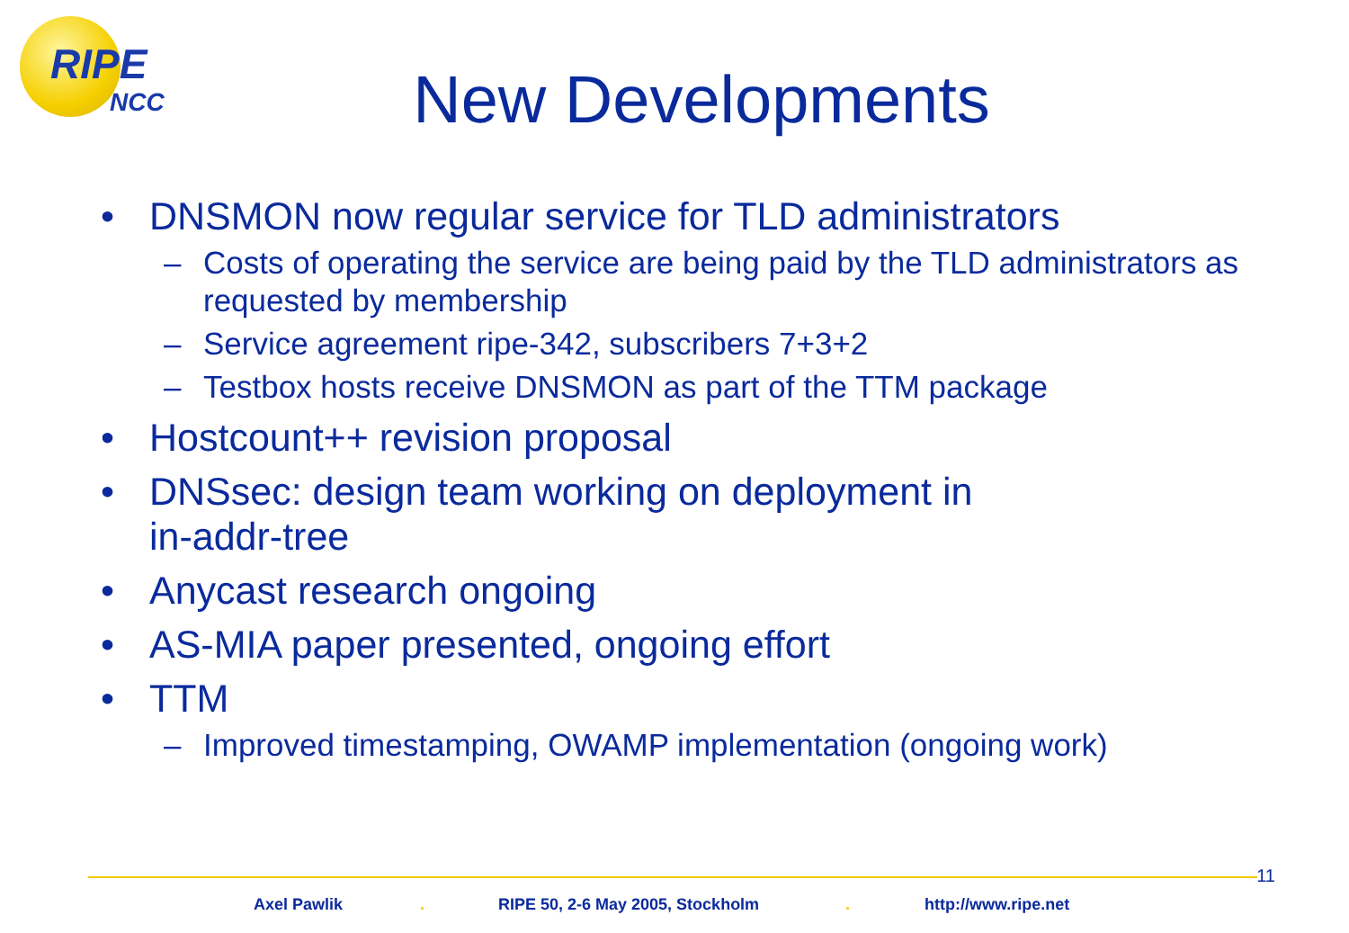RIPE
NCC
New Developments
• DNSMON now regular service for TLD administrators
– Costs of operating the service are being paid by the TLD administrators as requested by membership
– Service agreement ripe-342, subscribers 7+3+2
– Testbox hosts receive DNSMON as part of the TTM package
• Hostcount++ revision proposal
• DNSsec: design team working on deployment in
in-addr-tree
• Anycast research ongoing
• AS-MIA paper presented, ongoing effort
• TTM
– Improved timestamping, OWAMP implementation (ongoing work)
11
Axel Pawlik . RIPE 50, 2-6 May 2005, Stockholm . http://www.ripe.net